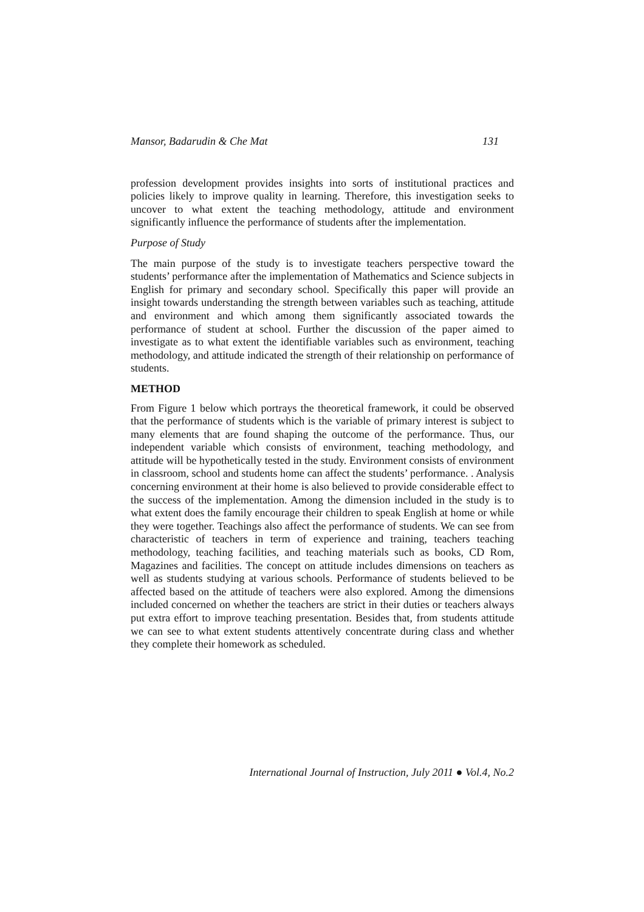Mansor, Badarudin & Che Mat 131
profession development provides insights into sorts of institutional practices and policies likely to improve quality in learning. Therefore, this investigation seeks to uncover to what extent the teaching methodology, attitude and environment significantly influence the performance of students after the implementation.
Purpose of Study
The main purpose of the study is to investigate teachers perspective toward the students’ performance after the implementation of Mathematics and Science subjects in English for primary and secondary school. Specifically this paper will provide an insight towards understanding the strength between variables such as teaching, attitude and environment and which among them significantly associated towards the performance of student at school. Further the discussion of the paper aimed to investigate as to what extent the identifiable variables such as environment, teaching methodology, and attitude indicated the strength of their relationship on performance of students.
METHOD
From Figure 1 below which portrays the theoretical framework, it could be observed that the performance of students which is the variable of primary interest is subject to many elements that are found shaping the outcome of the performance. Thus, our independent variable which consists of environment, teaching methodology, and attitude will be hypothetically tested in the study. Environment consists of environment in classroom, school and students home can affect the students’ performance. . Analysis concerning environment at their home is also believed to provide considerable effect to the success of the implementation. Among the dimension included in the study is to what extent does the family encourage their children to speak English at home or while they were together. Teachings also affect the performance of students. We can see from characteristic of teachers in term of experience and training, teachers teaching methodology, teaching facilities, and teaching materials such as books, CD Rom, Magazines and facilities. The concept on attitude includes dimensions on teachers as well as students studying at various schools. Performance of students believed to be affected based on the attitude of teachers were also explored. Among the dimensions included concerned on whether the teachers are strict in their duties or teachers always put extra effort to improve teaching presentation. Besides that, from students attitude we can see to what extent students attentively concentrate during class and whether they complete their homework as scheduled.
International Journal of Instruction, July 2011 ● Vol.4, No.2